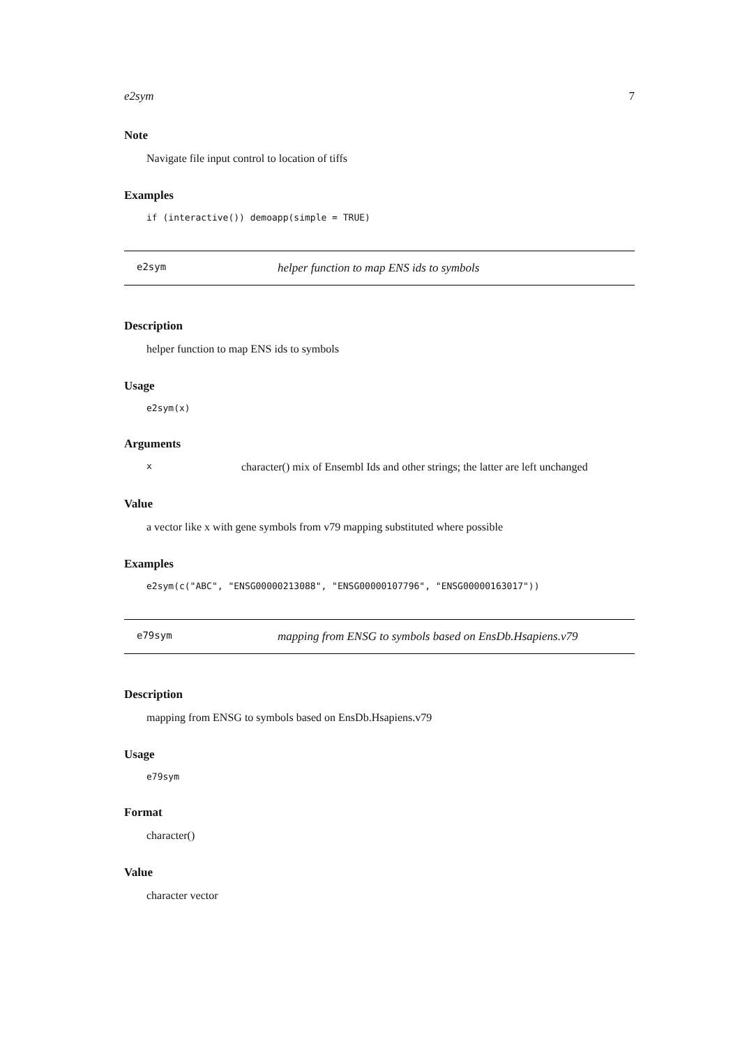e2sym 7
Note
Navigate file input control to location of tiffs
Examples
if (interactive()) demoapp(simple = TRUE)
e2sym helper function to map ENS ids to symbols
Description
helper function to map ENS ids to symbols
Usage
e2sym(x)
Arguments
| x | character() mix of Ensembl Ids and other strings; the latter are left unchanged |
Value
a vector like x with gene symbols from v79 mapping substituted where possible
Examples
e2sym(c("ABC", "ENSG00000213088", "ENSG00000107796", "ENSG00000163017"))
e79sym mapping from ENSG to symbols based on EnsDb.Hsapiens.v79
Description
mapping from ENSG to symbols based on EnsDb.Hsapiens.v79
Usage
e79sym
Format
character()
Value
character vector